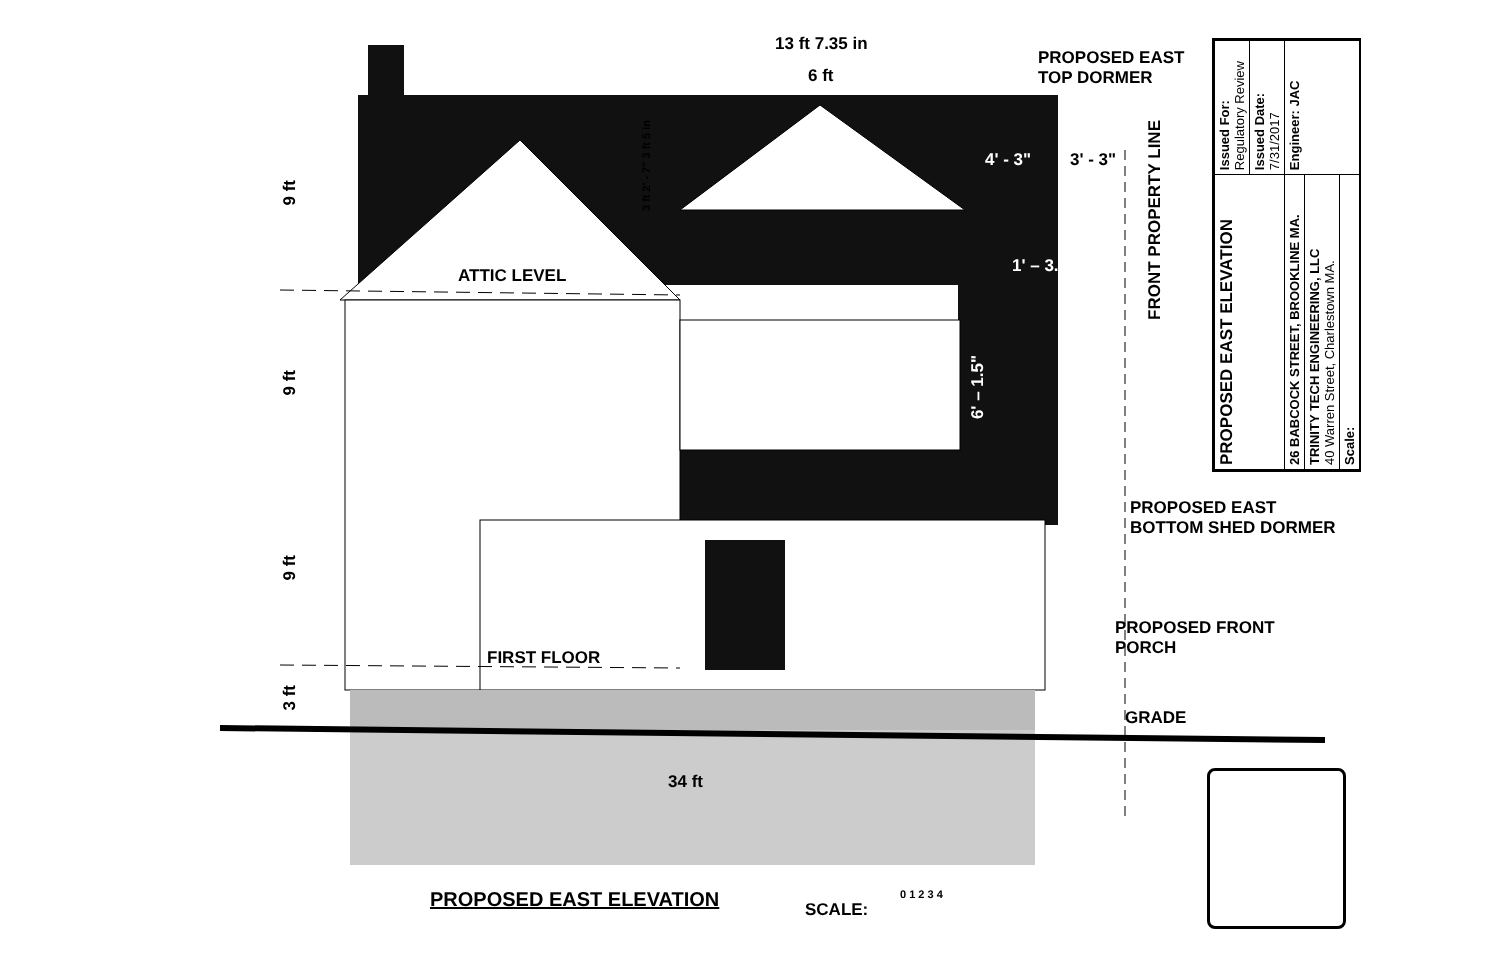13 ft 7.35 in
6 ft
PROPOSED EAST
TOP DORMER
4' - 3" 3' - 3"
1' – 3.5"
FRONT PROPERTY LINE
6' – 1.5"
3 ft 2' - 7" 3 ft 5 in
ATTIC LEVEL
FIRST FLOOR
9 ft
9 ft
9 ft
3 ft
PROPOSED EAST
BOTTOM SHED DORMER
PROPOSED FRONT
PORCH
GRADE
34 ft
PROPOSED EAST ELEVATION SCALE:
0 1 2 3 4
| PROPOSED EAST ELEVATION | Issued For: Regulatory Review |
| | Issued Date: 7/31/2017 |
| 26 BABCOCK STREET, BROOKLINE MA. | Engineer: JAC |
| TRINITY TECH ENGINEERING, LLC 40 Warren Street, Charlestown MA. | |
| Scale: | |